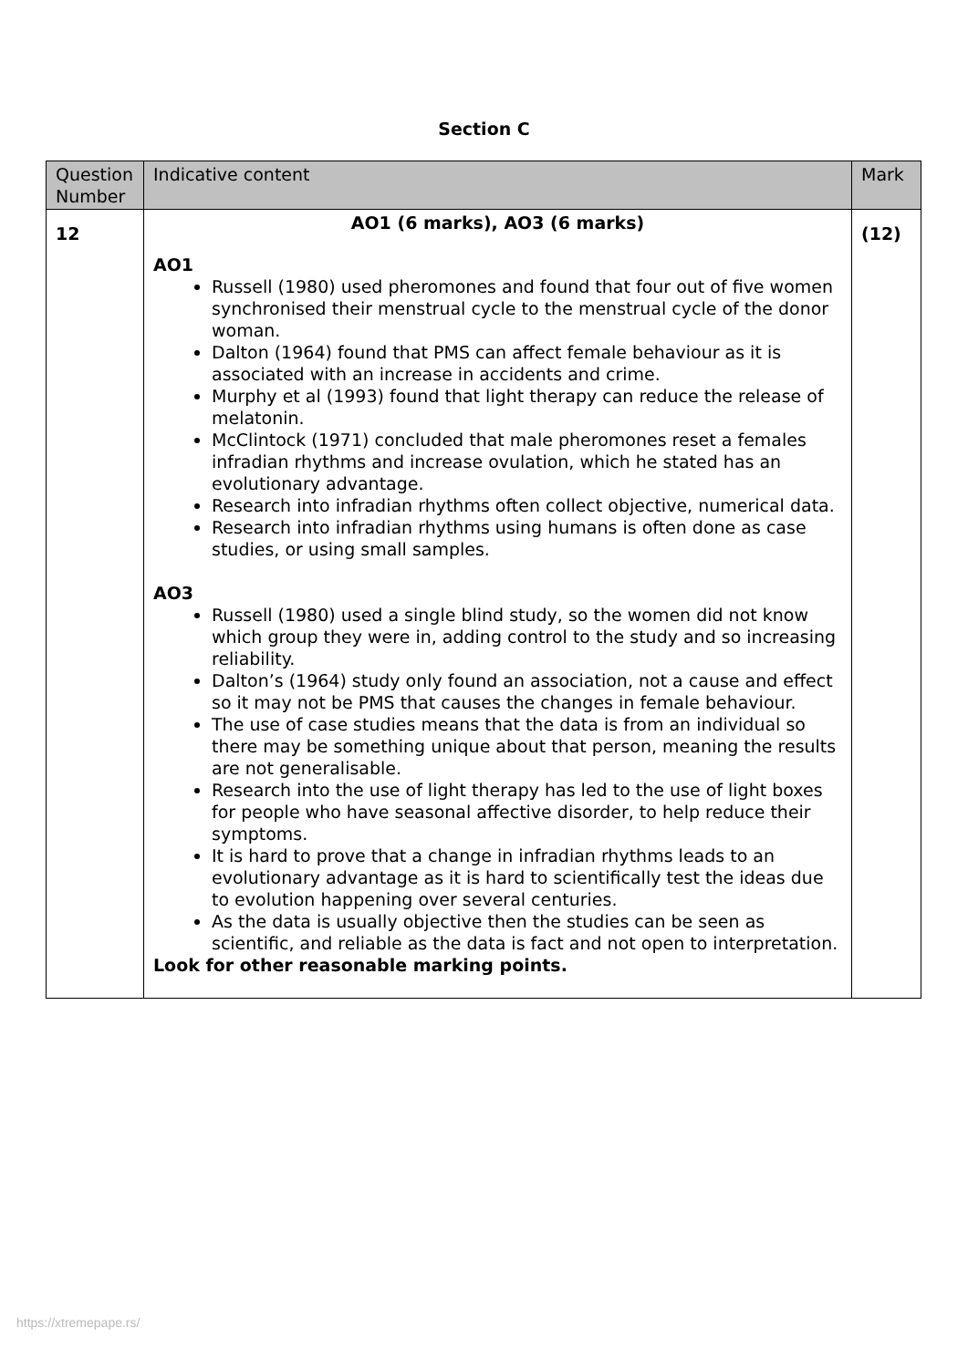Section C
| Question Number | Indicative content | Mark |
| --- | --- | --- |
| 12 | AO1 (6 marks), AO3 (6 marks) AO1 Russell (1980) used pheromones and found that four out of five women synchronised their menstrual cycle to the menstrual cycle of the donor woman. Dalton (1964) found that PMS can affect female behaviour as it is associated with an increase in accidents and crime. Murphy et al (1993) found that light therapy can reduce the release of melatonin. McClintock (1971) concluded that male pheromones reset a females infradian rhythms and increase ovulation, which he stated has an evolutionary advantage. Research into infradian rhythms often collect objective, numerical data. Research into infradian rhythms using humans is often done as case studies, or using small samples. AO3 Russell (1980) used a single blind study, so the women did not know which group they were in, adding control to the study and so increasing reliability. Dalton’s (1964) study only found an association, not a cause and effect so it may not be PMS that causes the changes in female behaviour. The use of case studies means that the data is from an individual so there may be something unique about that person, meaning the results are not generalisable. Research into the use of light therapy has led to the use of light boxes for people who have seasonal affective disorder, to help reduce their symptoms. It is hard to prove that a change in infradian rhythms leads to an evolutionary advantage as it is hard to scientifically test the ideas due to evolution happening over several centuries. As the data is usually objective then the studies can be seen as scientific, and reliable as the data is fact and not open to interpretation. Look for other reasonable marking points. | (12) |
https://xtremepape.rs/